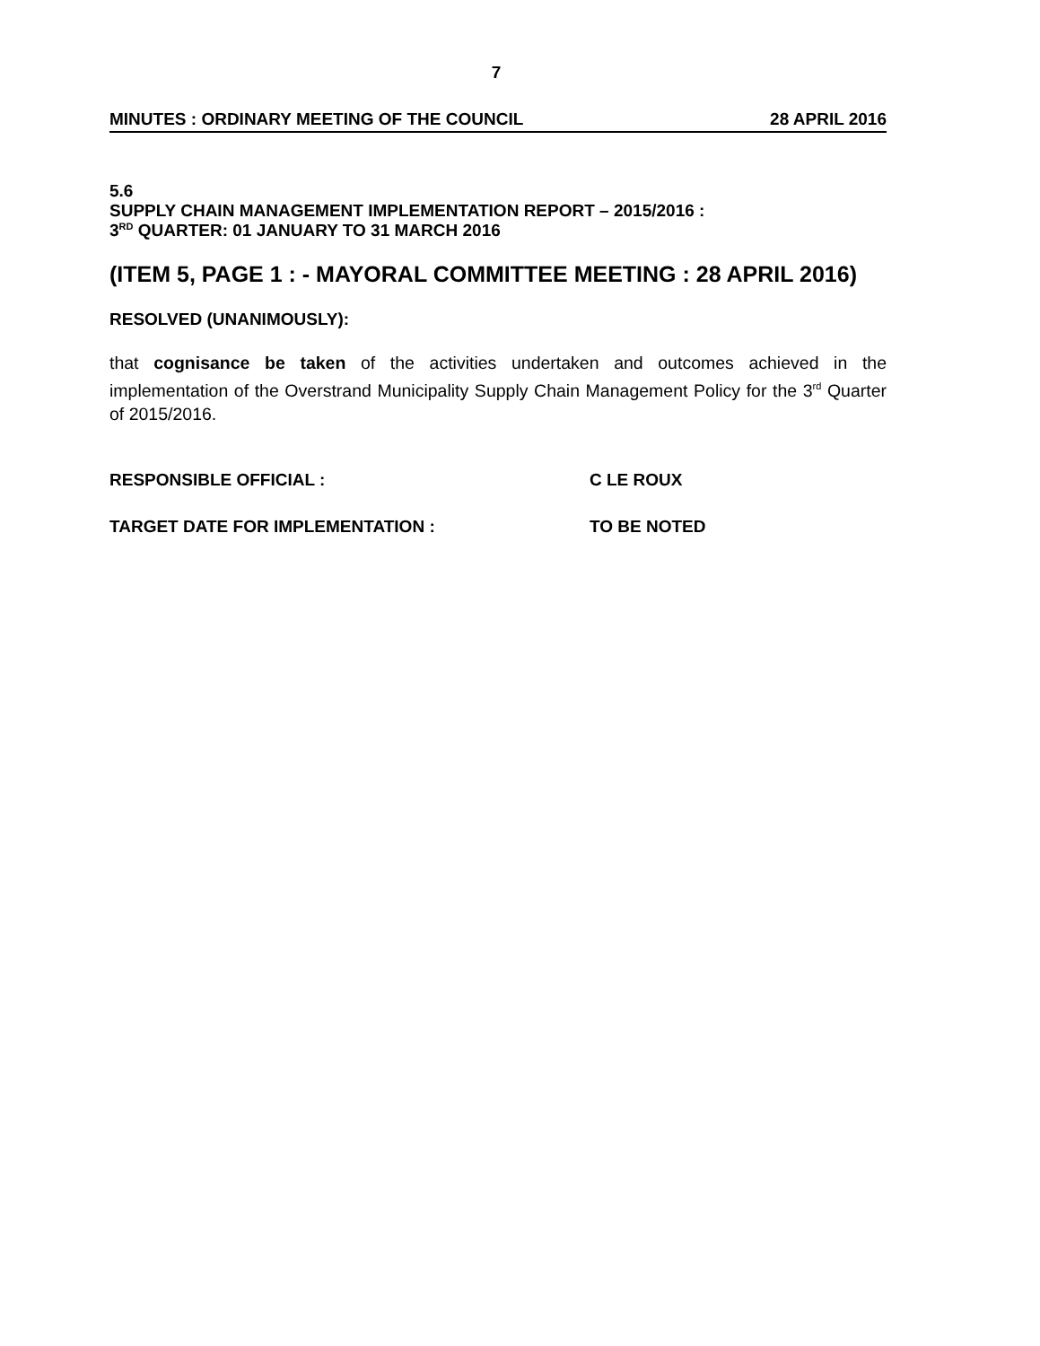7
MINUTES : ORDINARY MEETING OF THE COUNCIL 28 APRIL 2016
5.6
SUPPLY CHAIN MANAGEMENT IMPLEMENTATION REPORT – 2015/2016 :
3<sup>RD</sup> QUARTER: 01 JANUARY TO 31 MARCH 2016
(ITEM 5, PAGE 1 : - MAYORAL COMMITTEE MEETING : 28 APRIL 2016)
RESOLVED (UNANIMOUSLY):
that cognisance be taken of the activities undertaken and outcomes achieved in the implementation of the Overstrand Municipality Supply Chain Management Policy for the 3<sup>rd</sup> Quarter of 2015/2016.
RESPONSIBLE OFFICIAL : C LE ROUX
TARGET DATE FOR IMPLEMENTATION : TO BE NOTED